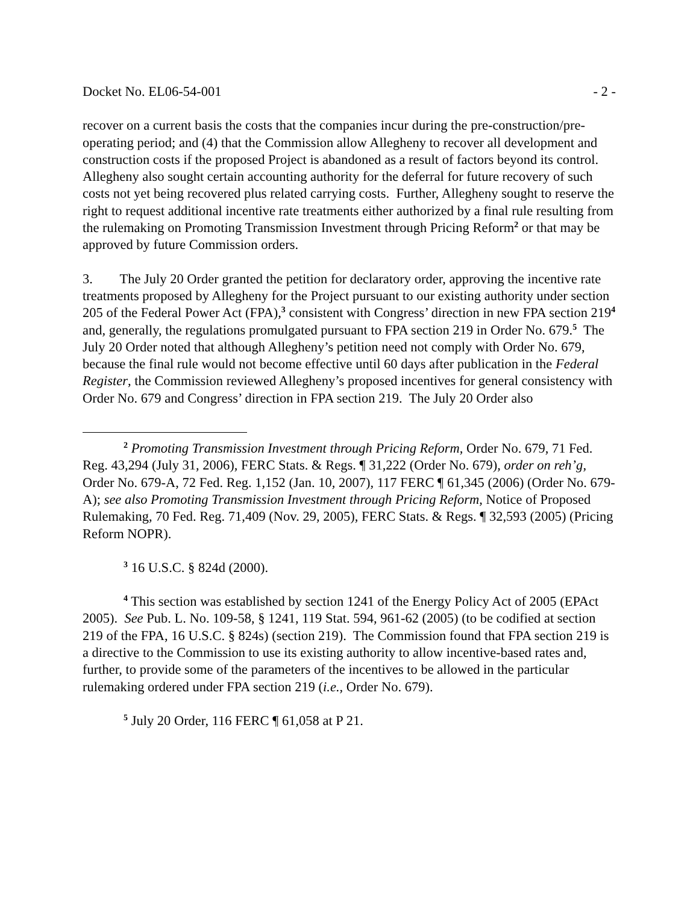Docket No. EL06-54-001 - 2 -
recover on a current basis the costs that the companies incur during the pre-construction/pre-operating period; and (4) that the Commission allow Allegheny to recover all development and construction costs if the proposed Project is abandoned as a result of factors beyond its control. Allegheny also sought certain accounting authority for the deferral for future recovery of such costs not yet being recovered plus related carrying costs. Further, Allegheny sought to reserve the right to request additional incentive rate treatments either authorized by a final rule resulting from the rulemaking on Promoting Transmission Investment through Pricing Reform<sup>2</sup> or that may be approved by future Commission orders.
3. The July 20 Order granted the petition for declaratory order, approving the incentive rate treatments proposed by Allegheny for the Project pursuant to our existing authority under section 205 of the Federal Power Act (FPA),<sup>3</sup> consistent with Congress’ direction in new FPA section 219<sup>4</sup> and, generally, the regulations promulgated pursuant to FPA section 219 in Order No. 679.<sup>5</sup> The July 20 Order noted that although Allegheny’s petition need not comply with Order No. 679, because the final rule would not become effective until 60 days after publication in the Federal Register, the Commission reviewed Allegheny’s proposed incentives for general consistency with Order No. 679 and Congress’ direction in FPA section 219. The July 20 Order also
<sup>2</sup> Promoting Transmission Investment through Pricing Reform, Order No. 679, 71 Fed. Reg. 43,294 (July 31, 2006), FERC Stats. & Regs. ¶ 31,222 (Order No. 679), order on reh’g, Order No. 679-A, 72 Fed. Reg. 1,152 (Jan. 10, 2007), 117 FERC ¶ 61,345 (2006) (Order No. 679-A); see also Promoting Transmission Investment through Pricing Reform, Notice of Proposed Rulemaking, 70 Fed. Reg. 71,409 (Nov. 29, 2005), FERC Stats. & Regs. ¶ 32,593 (2005) (Pricing Reform NOPR).
<sup>3</sup> 16 U.S.C. § 824d (2000).
<sup>4</sup> This section was established by section 1241 of the Energy Policy Act of 2005 (EPAct 2005). See Pub. L. No. 109-58, § 1241, 119 Stat. 594, 961-62 (2005) (to be codified at section 219 of the FPA, 16 U.S.C. § 824s) (section 219). The Commission found that FPA section 219 is a directive to the Commission to use its existing authority to allow incentive-based rates and, further, to provide some of the parameters of the incentives to be allowed in the particular rulemaking ordered under FPA section 219 (i.e., Order No. 679).
<sup>5</sup> July 20 Order, 116 FERC ¶ 61,058 at P 21.